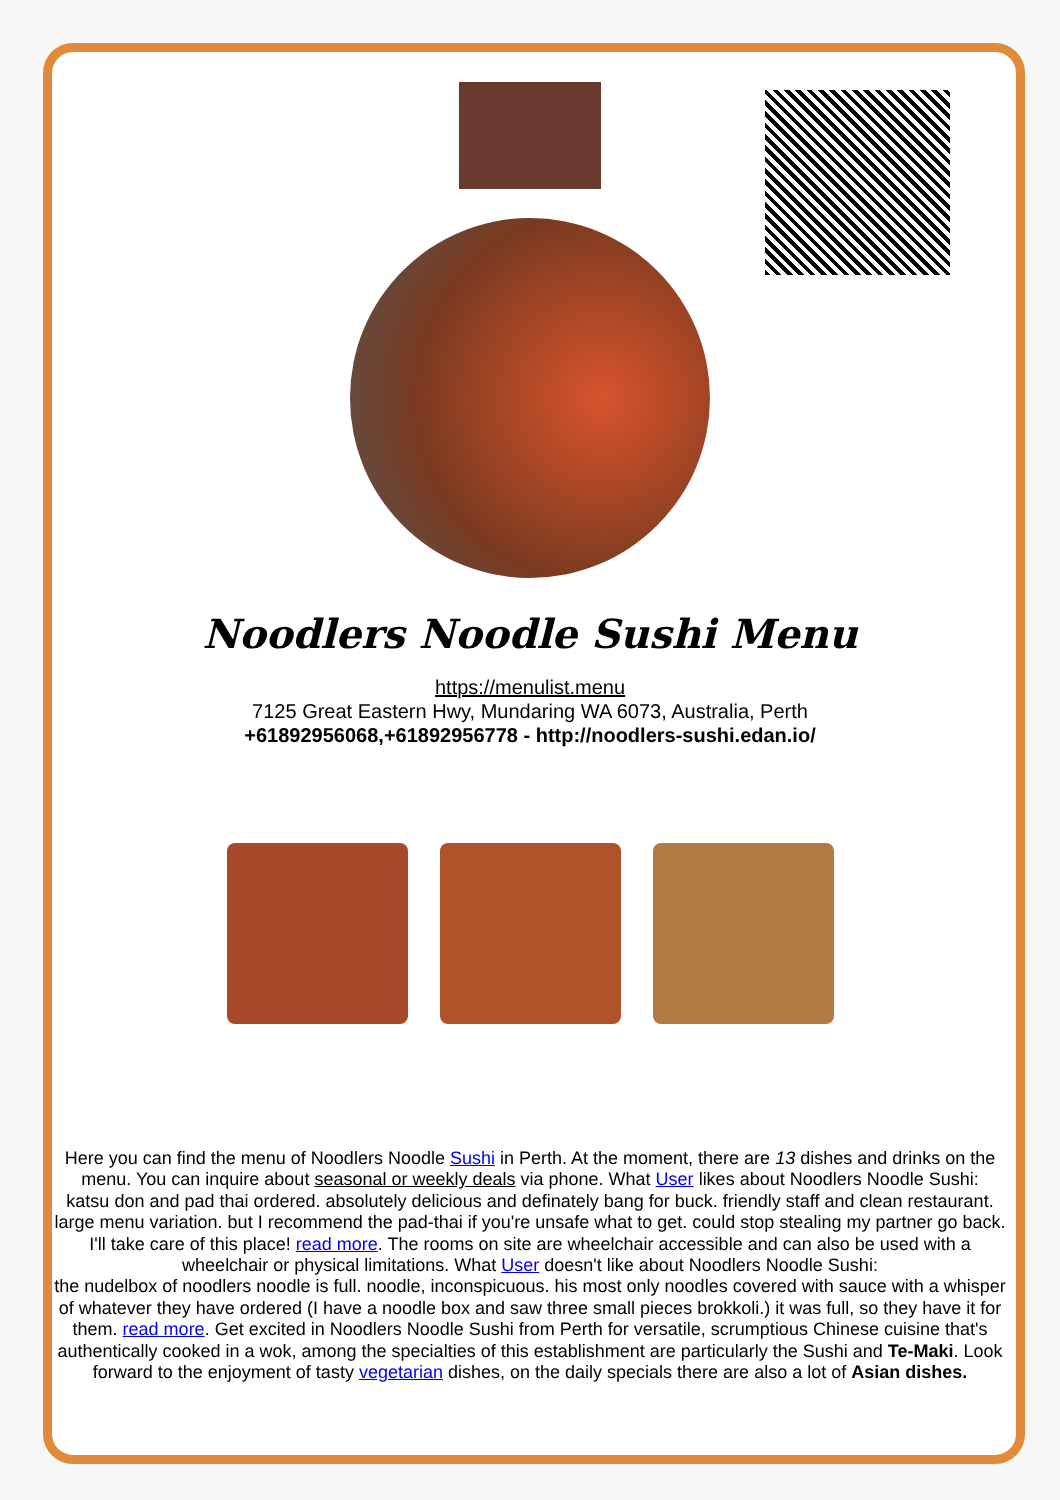Noodlers Noodle Sushi Menu
https://menulist.menu
7125 Great Eastern Hwy, Mundaring WA 6073, Australia, Perth
+61892956068,+61892956778 - http://noodlers-sushi.edan.io/
Here you can find the menu of Noodlers Noodle Sushi in Perth. At the moment, there are 13 dishes and drinks on the menu. You can inquire about seasonal or weekly deals via phone. What User likes about Noodlers Noodle Sushi:
katsu don and pad thai ordered. absolutely delicious and definately bang for buck. friendly staff and clean restaurant. large menu variation. but I recommend the pad-thai if you're unsafe what to get. could stop stealing my partner go back. I'll take care of this place! read more. The rooms on site are wheelchair accessible and can also be used with a wheelchair or physical limitations. What User doesn't like about Noodlers Noodle Sushi:
the nudelbox of noodlers noodle is full. noodle, inconspicuous. his most only noodles covered with sauce with a whisper of whatever they have ordered (I have a noodle box and saw three small pieces brokkoli.) it was full, so they have it for them. read more. Get excited in Noodlers Noodle Sushi from Perth for versatile, scrumptious Chinese cuisine that's authentically cooked in a wok, among the specialties of this establishment are particularly the Sushi and Te-Maki. Look forward to the enjoyment of tasty vegetarian dishes, on the daily specials there are also a lot of Asian dishes.